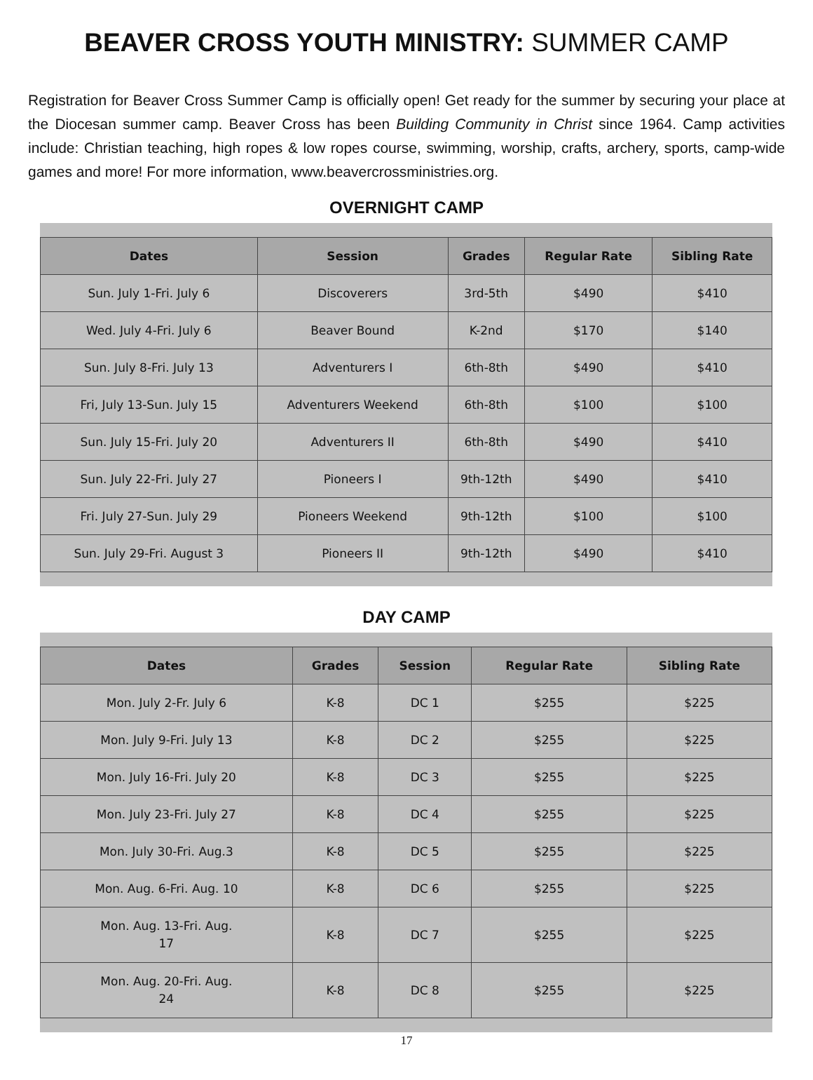BEAVER CROSS YOUTH MINISTRY: SUMMER CAMP
Registration for Beaver Cross Summer Camp is officially open! Get ready for the summer by securing your place at the Diocesan summer camp. Beaver Cross has been Building Community in Christ since 1964. Camp activities include: Christian teaching, high ropes & low ropes course, swimming, worship, crafts, archery, sports, camp-wide games and more! For more information, www.beavercrossministries.org.
OVERNIGHT CAMP
| Dates | Session | Grades | Regular Rate | Sibling Rate |
| --- | --- | --- | --- | --- |
| Sun. July 1-Fri. July 6 | Discoverers | 3rd-5th | $490 | $410 |
| Wed. July 4-Fri. July 6 | Beaver Bound | K-2nd | $170 | $140 |
| Sun. July 8-Fri. July 13 | Adventurers I | 6th-8th | $490 | $410 |
| Fri, July 13-Sun. July 15 | Adventurers Weekend | 6th-8th | $100 | $100 |
| Sun. July 15-Fri. July 20 | Adventurers II | 6th-8th | $490 | $410 |
| Sun. July 22-Fri. July 27 | Pioneers I | 9th-12th | $490 | $410 |
| Fri. July 27-Sun. July 29 | Pioneers Weekend | 9th-12th | $100 | $100 |
| Sun. July 29-Fri. August 3 | Pioneers II | 9th-12th | $490 | $410 |
DAY CAMP
| Dates | Grades | Session | Regular Rate | Sibling Rate |
| --- | --- | --- | --- | --- |
| Mon. July 2-Fr. July 6 | K-8 | DC 1 | $255 | $225 |
| Mon. July 9-Fri. July 13 | K-8 | DC 2 | $255 | $225 |
| Mon. July 16-Fri. July 20 | K-8 | DC 3 | $255 | $225 |
| Mon. July 23-Fri. July 27 | K-8 | DC 4 | $255 | $225 |
| Mon. July 30-Fri. Aug.3 | K-8 | DC 5 | $255 | $225 |
| Mon. Aug. 6-Fri. Aug. 10 | K-8 | DC 6 | $255 | $225 |
| Mon. Aug. 13-Fri. Aug. 17 | K-8 | DC 7 | $255 | $225 |
| Mon. Aug. 20-Fri. Aug. 24 | K-8 | DC 8 | $255 | $225 |
17